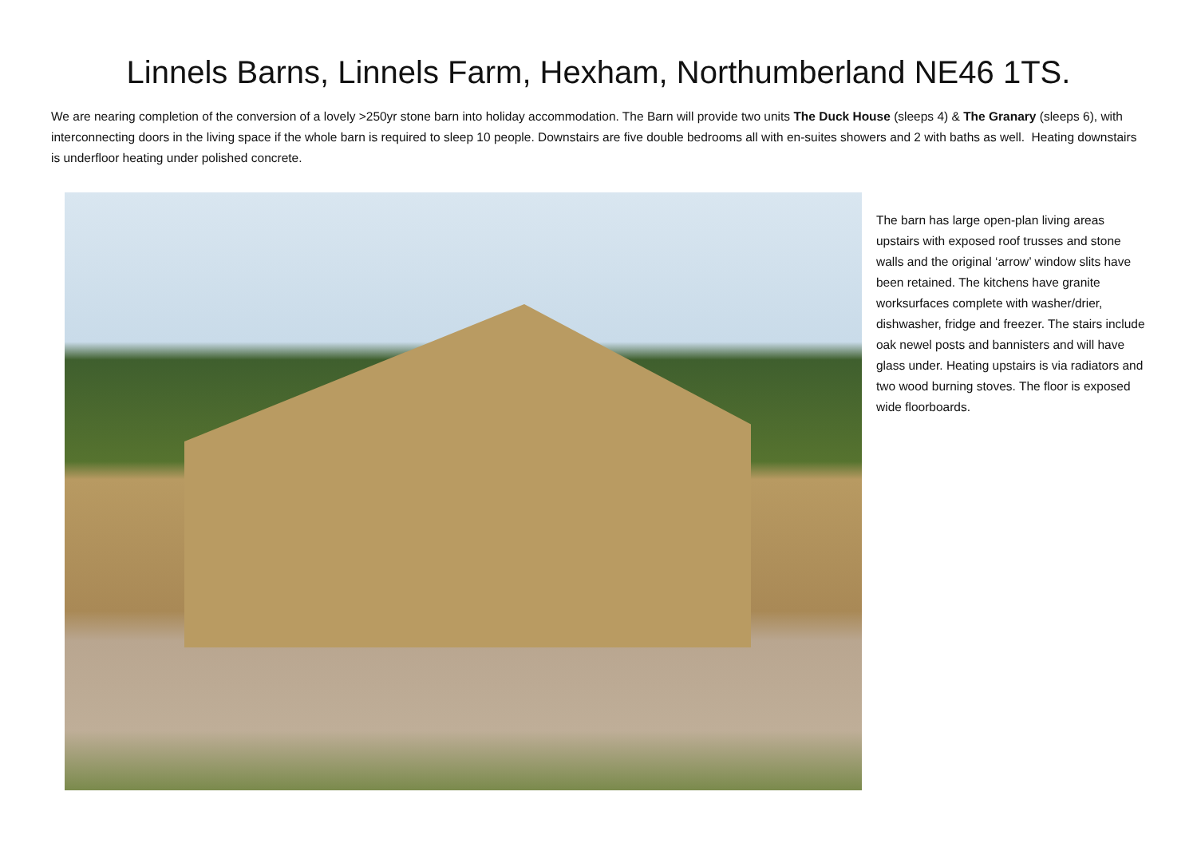Linnels Barns, Linnels Farm, Hexham, Northumberland NE46 1TS.
We are nearing completion of the conversion of a lovely >250yr stone barn into holiday accommodation. The Barn will provide two units The Duck House (sleeps 4) & The Granary (sleeps 6), with interconnecting doors in the living space if the whole barn is required to sleep 10 people. Downstairs are five double bedrooms all with en-suites showers and 2 with baths as well. Heating downstairs is underfloor heating under polished concrete.
The barn has large open-plan living areas upstairs with exposed roof trusses and stone walls and the original ‘arrow’ window slits have been retained. The kitchens have granite worksurfaces complete with washer/drier, dishwasher, fridge and freezer. The stairs include oak newel posts and bannisters and will have glass under. Heating upstairs is via radiators and two wood burning stoves. The floor is exposed wide floorboards.